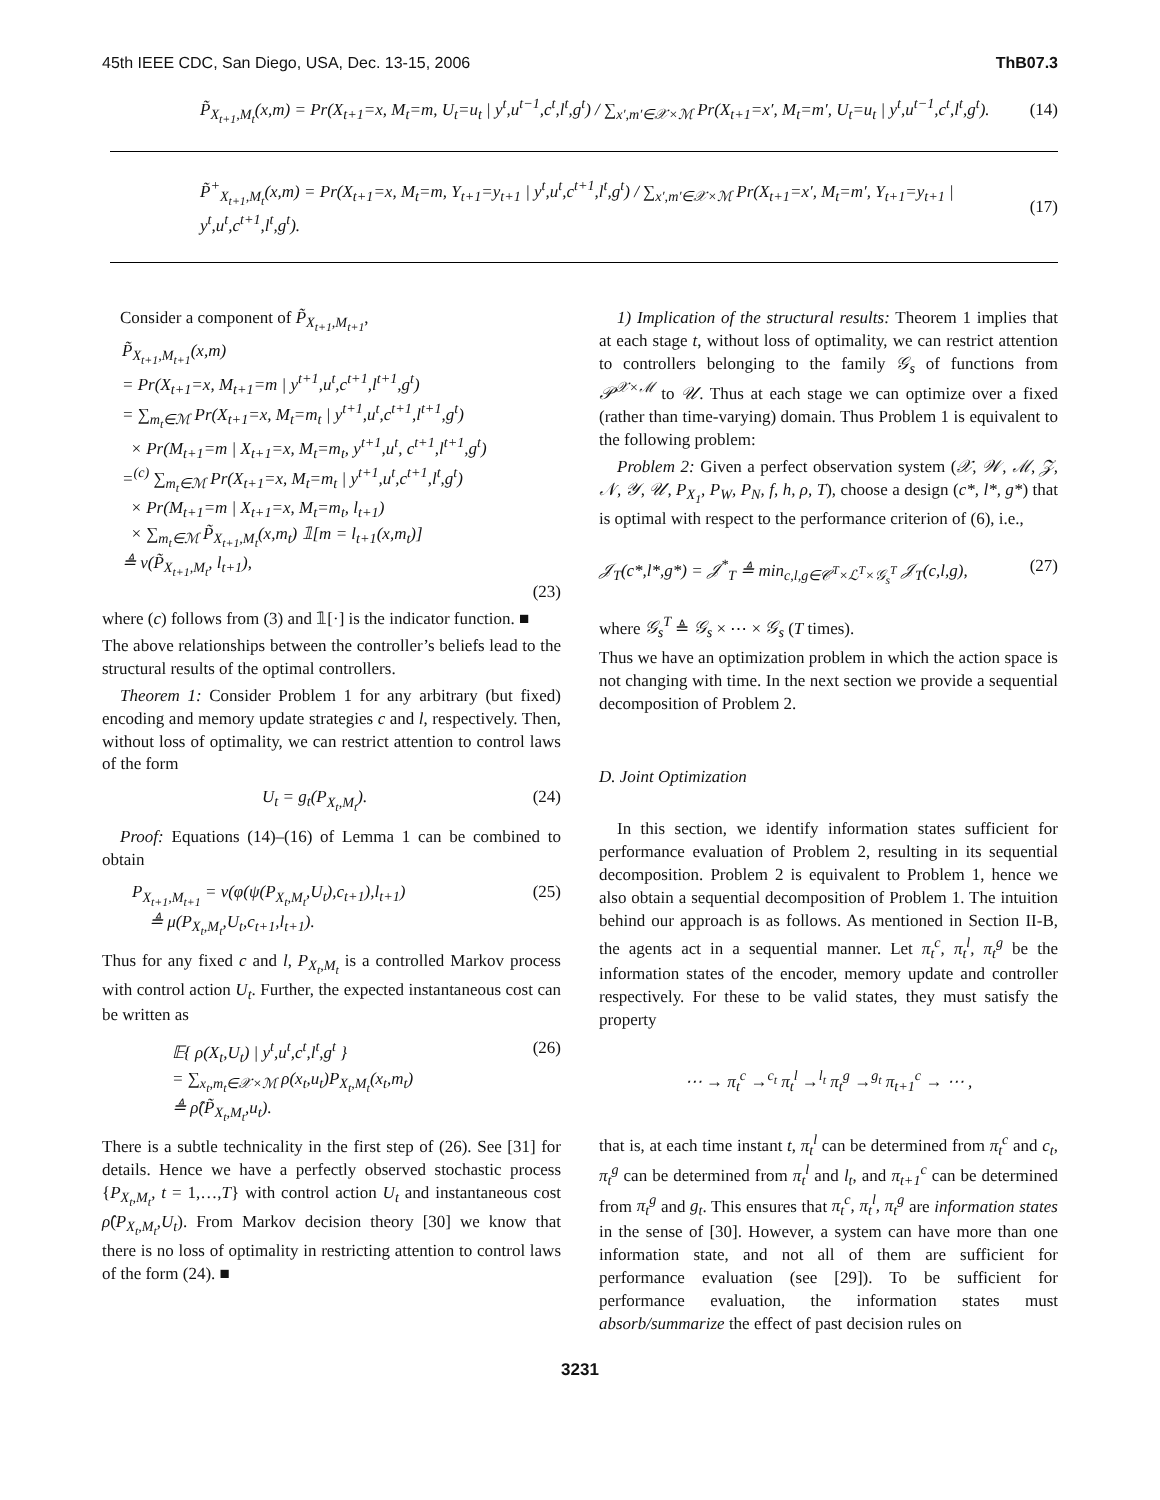45th IEEE CDC, San Diego, USA, Dec. 13-15, 2006 ThB07.3
P̃<sub>X<sub>t+1</sub>,M<sub>t</sub></sub>(x,m) = Pr(X<sub>t+1</sub>=x, M<sub>t</sub>=m, U<sub>t</sub>=u<sub>t</sub> | y<sup>t</sup>,u<sup>t−1</sup>,c<sup>t</sup>,l<sup>t</sup>,g<sup>t</sup>) / ∑<sub>x′,m′∈𝒳×ℳ</sub> Pr(X<sub>t+1</sub>=x′, M<sub>t</sub>=m′, U<sub>t</sub>=u<sub>t</sub> | y<sup>t</sup>,u<sup>t−1</sup>,c<sup>t</sup>,l<sup>t</sup>,g<sup>t</sup>). (14)
P̃<sup>+</sup><sub>X<sub>t+1</sub>,M<sub>t</sub></sub>(x,m) = Pr(X<sub>t+1</sub>=x, M<sub>t</sub>=m, Y<sub>t+1</sub>=y<sub>t+1</sub> | y<sup>t</sup>,u<sup>t</sup>,c<sup>t+1</sup>,l<sup>t</sup>,g<sup>t</sup>) / ∑<sub>x′,m′∈𝒳×ℳ</sub> Pr(X<sub>t+1</sub>=x′, M<sub>t</sub>=m′, Y<sub>t+1</sub>=y<sub>t+1</sub> | y<sup>t</sup>,u<sup>t</sup>,c<sup>t+1</sup>,l<sup>t</sup>,g<sup>t</sup>). (17)
Consider a component of P̃<sub>X<sub>t+1</sub>,M<sub>t+1</sub></sub>,
P̃<sub>X<sub>t+1</sub>,M<sub>t+1</sub></sub>(x,m)
= Pr(X<sub>t+1</sub>=x, M<sub>t+1</sub>=m | y<sup>t+1</sup>,u<sup>t</sup>,c<sup>t+1</sup>,l<sup>t+1</sup>,g<sup>t</sup>)
= ∑<sub>m<sub>t</sub>∈ℳ</sub> Pr(X<sub>t+1</sub>=x, M<sub>t</sub>=m<sub>t</sub> | y<sup>t+1</sup>,u<sup>t</sup>,c<sup>t+1</sup>,l<sup>t+1</sup>,g<sup>t</sup>)
× Pr(M<sub>t+1</sub>=m | X<sub>t+1</sub>=x, M<sub>t</sub>=m<sub>t</sub>, y<sup>t+1</sup>,u<sup>t</sup>, c<sup>t+1</sup>,l<sup>t+1</sup>,g<sup>t</sup>)
=<sup>(c)</sup> ∑<sub>m<sub>t</sub>∈ℳ</sub> Pr(X<sub>t+1</sub>=x, M<sub>t</sub>=m<sub>t</sub> | y<sup>t+1</sup>,u<sup>t</sup>,c<sup>t+1</sup>,l<sup>t</sup>,g<sup>t</sup>)
× Pr(M<sub>t+1</sub>=m | X<sub>t+1</sub>=x, M<sub>t</sub>=m<sub>t</sub>, l<sub>t+1</sub>)
× ∑<sub>m<sub>t</sub>∈ℳ</sub> P̃<sub>X<sub>t+1</sub>,M<sub>t</sub></sub>(x,m<sub>t</sub>) 𝟙[m = l<sub>t+1</sub>(x,m<sub>t</sub>)]
≜ ν(P̃<sub>X<sub>t+1</sub>,M<sub>t</sub></sub>, l<sub>t+1</sub>),
(23)
where (c) follows from (3) and 𝟙[·] is the indicator function. ■
The above relationships between the controller’s beliefs lead to the structural results of the optimal controllers.
Theorem 1: Consider Problem 1 for any arbitrary (but fixed) encoding and memory update strategies c and l, respectively. Then, without loss of optimality, we can restrict attention to control laws of the form
U<sub>t</sub> = g<sub>t</sub>(P<sub>X<sub>t</sub>,M<sub>t</sub></sub>). (24)
Proof: Equations (14)–(16) of Lemma 1 can be combined to obtain
P<sub>X<sub>t+1</sub>,M<sub>t+1</sub></sub> = ν(φ(ψ(P<sub>X<sub>t</sub>,M<sub>t</sub></sub>,U<sub>t</sub>),c<sub>t+1</sub>),l<sub>t+1</sub>)
≜ μ(P<sub>X<sub>t</sub>,M<sub>t</sub></sub>,U<sub>t</sub>,c<sub>t+1</sub>,l<sub>t+1</sub>). (25)
Thus for any fixed c and l, P<sub>X<sub>t</sub>,M<sub>t</sub></sub> is a controlled Markov process with control action U<sub>t</sub>. Further, the expected instantaneous cost can be written as
𝔼{ ρ(X<sub>t</sub>,U<sub>t</sub>) | y<sup>t</sup>,u<sup>t</sup>,c<sup>t</sup>,l<sup>t</sup>,g<sup>t</sup> }
= ∑<sub>x<sub>t</sub>,m<sub>t</sub>∈𝒳×ℳ</sub> ρ(x<sub>t</sub>,u<sub>t</sub>)P<sub>X<sub>t</sub>,M<sub>t</sub></sub>(x<sub>t</sub>,m<sub>t</sub>)
≜ ρ̂(P̃<sub>X<sub>t</sub>,M<sub>t</sub></sub>,u<sub>t</sub>). (26)
There is a subtle technicality in the first step of (26). See [31] for details. Hence we have a perfectly observed stochastic process {P<sub>X<sub>t</sub>,M<sub>t</sub></sub>, t = 1,…,T} with control action U<sub>t</sub> and instantaneous cost ρ̂(P<sub>X<sub>t</sub>,M<sub>t</sub></sub>,U<sub>t</sub>). From Markov decision theory [30] we know that there is no loss of optimality in restricting attention to control laws of the form (24). ■
1) Implication of the structural results: Theorem 1 implies that at each stage t, without loss of optimality, we can restrict attention to controllers belonging to the family 𝒢<sub>s</sub> of functions from 𝒫<sup>𝒳×ℳ</sup> to 𝒰. Thus at each stage we can optimize over a fixed (rather than time-varying) domain. Thus Problem 1 is equivalent to the following problem:
Problem 2: Given a perfect observation system (𝒳, 𝒲, ℳ, 𝒵, 𝒩, 𝒴, 𝒰, P<sub>X<sub>1</sub></sub>, P<sub>W</sub>, P<sub>N</sub>, f, h, ρ, T), choose a design (c*, l*, g*) that is optimal with respect to the performance criterion of (6), i.e.,
𝒥<sub>T</sub>(c*,l*,g*) = 𝒥<sup>*</sup><sub>T</sub> ≜ min<sub>c,l,g∈𝒞<sup>T</sup>×ℒ<sup>T</sup>×𝒢<sub>s</sub><sup>T</sup></sub> 𝒥<sub>T</sub>(c,l,g), (27)
where 𝒢<sub>s</sub><sup>T</sup> ≜ 𝒢<sub>s</sub> × ⋯ × 𝒢<sub>s</sub> (T times).
Thus we have an optimization problem in which the action space is not changing with time. In the next section we provide a sequential decomposition of Problem 2.
D. Joint Optimization
In this section, we identify information states sufficient for performance evaluation of Problem 2, resulting in its sequential decomposition. Problem 2 is equivalent to Problem 1, hence we also obtain a sequential decomposition of Problem 1. The intuition behind our approach is as follows. As mentioned in Section II-B, the agents act in a sequential manner. Let π<sub>t</sub><sup>c</sup>, π<sub>t</sub><sup>l</sup>, π<sub>t</sub><sup>g</sup> be the information states of the encoder, memory update and controller respectively. For these to be valid states, they must satisfy the property
⋯ → π<sub>t</sub><sup>c</sup> →<sup>c<sub>t</sub></sup> π<sub>t</sub><sup>l</sup> →<sup>l<sub>t</sub></sup> π<sub>t</sub><sup>g</sup> →<sup>g<sub>t</sub></sup> π<sub>t+1</sub><sup>c</sup> → ⋯ ,
that is, at each time instant t, π<sub>t</sub><sup>l</sup> can be determined from π<sub>t</sub><sup>c</sup> and c<sub>t</sub>, π<sub>t</sub><sup>g</sup> can be determined from π<sub>t</sub><sup>l</sup> and l<sub>t</sub>, and π<sub>t+1</sub><sup>c</sup> can be determined from π<sub>t</sub><sup>g</sup> and g<sub>t</sub>. This ensures that π<sub>t</sub><sup>c</sup>, π<sub>t</sub><sup>l</sup>, π<sub>t</sub><sup>g</sup> are information states in the sense of [30]. However, a system can have more than one information state, and not all of them are sufficient for performance evaluation (see [29]). To be sufficient for performance evaluation, the information states must absorb/summarize the effect of past decision rules on
3231